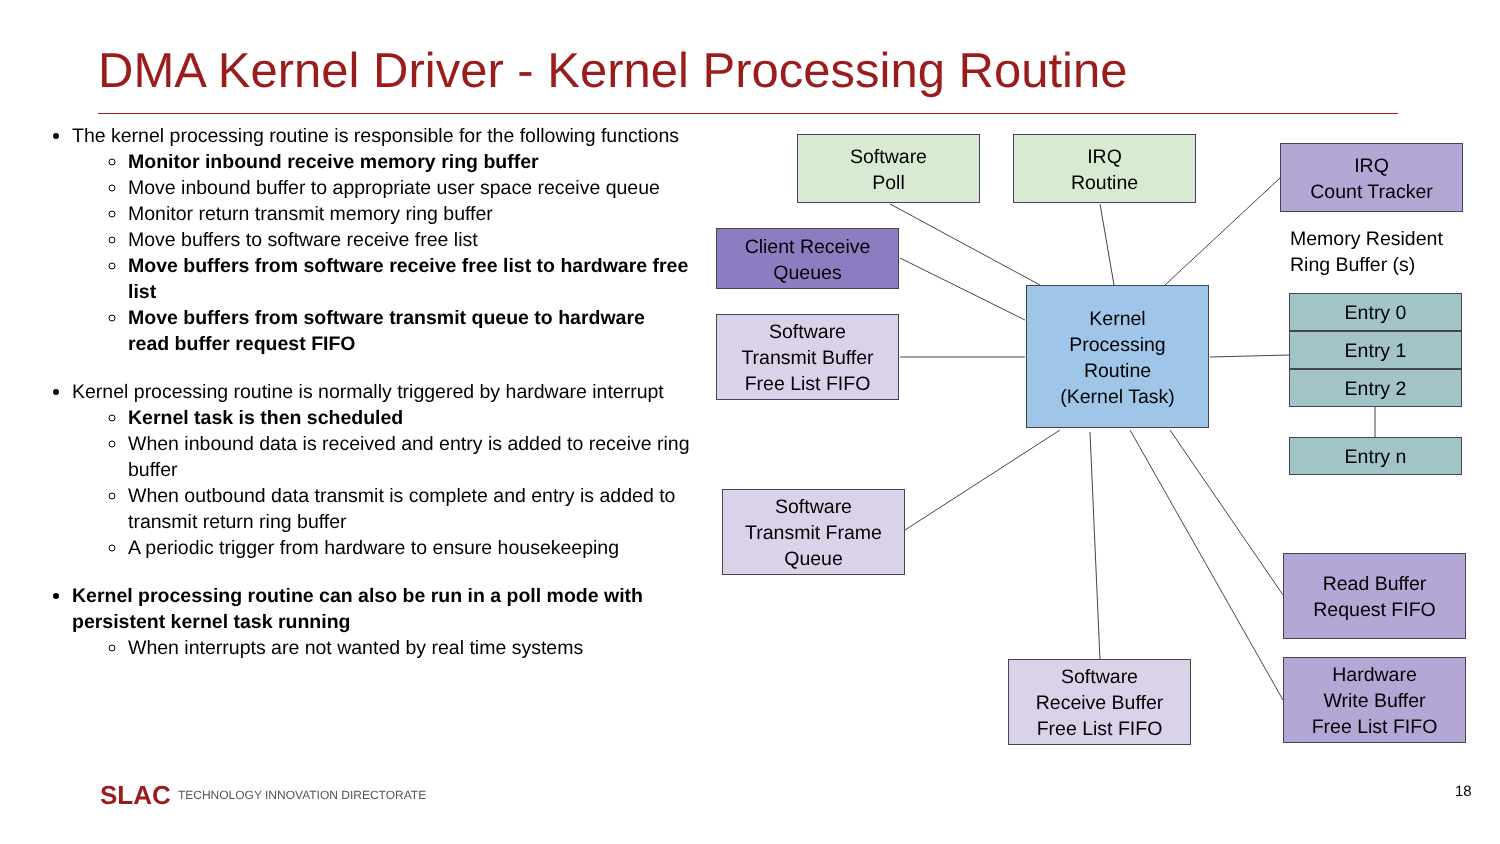DMA Kernel Driver - Kernel Processing Routine
The kernel processing routine is responsible for the following functions
Monitor inbound receive memory ring buffer
Move inbound buffer to appropriate user space receive queue
Monitor return transmit memory ring buffer
Move buffers to software receive free list
Move buffers from software receive free list to hardware free list
Move buffers from software transmit queue to hardware read buffer request FIFO
Kernel processing routine is normally triggered by hardware interrupt
Kernel task is then scheduled
When inbound data is received and entry is added to receive ring buffer
When outbound data transmit is complete and entry is added to transmit return ring buffer
A periodic trigger from hardware to ensure housekeeping
Kernel processing routine can also be run in a poll mode with persistent kernel task running
When interrupts are not wanted by real time systems
Software
Poll
IRQ
Routine
IRQ
Count Tracker
Memory Resident
Ring Buffer (s)
Client Receive
Queues
Software
Transmit Buffer
Free List FIFO
Kernel
Processing
Routine
(Kernel Task)
Entry 0
Entry 1
Entry 2
Entry n
Software
Transmit Frame
Queue
Read Buffer
Request FIFO
Software
Receive Buffer
Free List FIFO
Hardware
Write Buffer
Free List FIFO
SLAC TECHNOLOGY INNOVATION DIRECTORATE
18